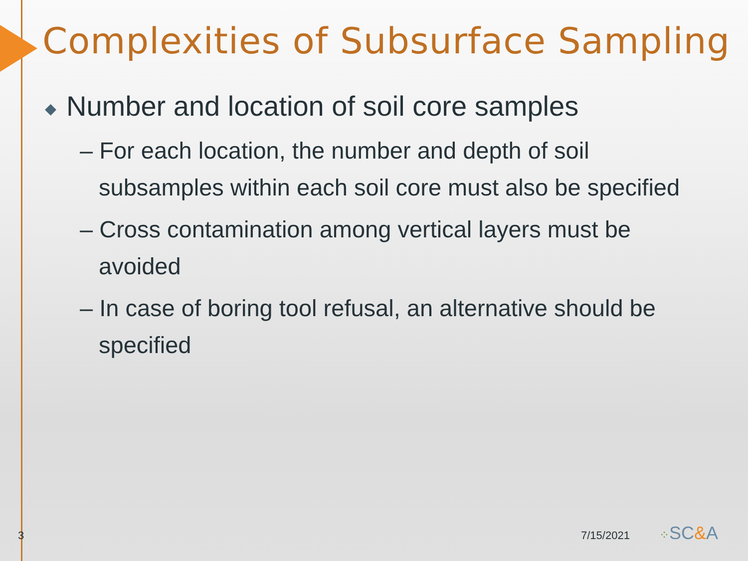Complexities of Subsurface Sampling
◆ Number and location of soil core samples
– For each location, the number and depth of soil subsamples within each soil core must also be specified
– Cross contamination among vertical layers must be avoided
– In case of boring tool refusal, an alternative should be specified
3 7/15/2021 ⁘SC&A